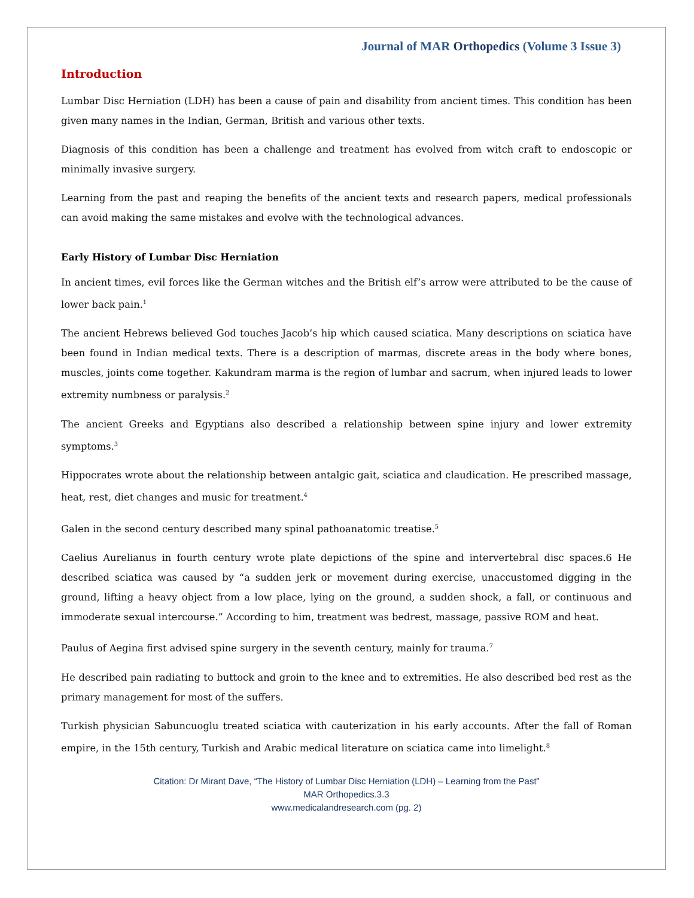Journal of MAR Orthopedics (Volume 3 Issue 3)
Introduction
Lumbar Disc Herniation (LDH) has been a cause of pain and disability from ancient times. This condition has been given many names in the Indian, German, British and various other texts.
Diagnosis of this condition has been a challenge and treatment has evolved from witch craft to endoscopic or minimally invasive surgery.
Learning from the past and reaping the benefits of the ancient texts and research papers, medical professionals can avoid making the same mistakes and evolve with the technological advances.
Early History of Lumbar Disc Herniation
In ancient times, evil forces like the German witches and the British elf’s arrow were attributed to be the cause of lower back pain.<sup>1</sup>
The ancient Hebrews believed God touches Jacob’s hip which caused sciatica. Many descriptions on sciatica have been found in Indian medical texts. There is a description of marmas, discrete areas in the body where bones, muscles, joints come together. Kakundram marma is the region of lumbar and sacrum, when injured leads to lower extremity numbness or paralysis.<sup>2</sup>
The ancient Greeks and Egyptians also described a relationship between spine injury and lower extremity symptoms.<sup>3</sup>
Hippocrates wrote about the relationship between antalgic gait, sciatica and claudication. He prescribed massage, heat, rest, diet changes and music for treatment.<sup>4</sup>
Galen in the second century described many spinal pathoanatomic treatise.<sup>5</sup>
Caelius Aurelianus in fourth century wrote plate depictions of the spine and intervertebral disc spaces.6 He described sciatica was caused by “a sudden jerk or movement during exercise, unaccustomed digging in the ground, lifting a heavy object from a low place, lying on the ground, a sudden shock, a fall, or continuous and immoderate sexual intercourse.” According to him, treatment was bedrest, massage, passive ROM and heat.
Paulus of Aegina first advised spine surgery in the seventh century, mainly for trauma.<sup>7</sup>
He described pain radiating to buttock and groin to the knee and to extremities. He also described bed rest as the primary management for most of the suffers.
Turkish physician Sabuncuoglu treated sciatica with cauterization in his early accounts. After the fall of Roman empire, in the 15th century, Turkish and Arabic medical literature on sciatica came into limelight.<sup>8</sup>
Citation: Dr Mirant Dave, “The History of Lumbar Disc Herniation (LDH) – Learning from the Past”
MAR Orthopedics.3.3
www.medicalandresearch.com (pg. 2)